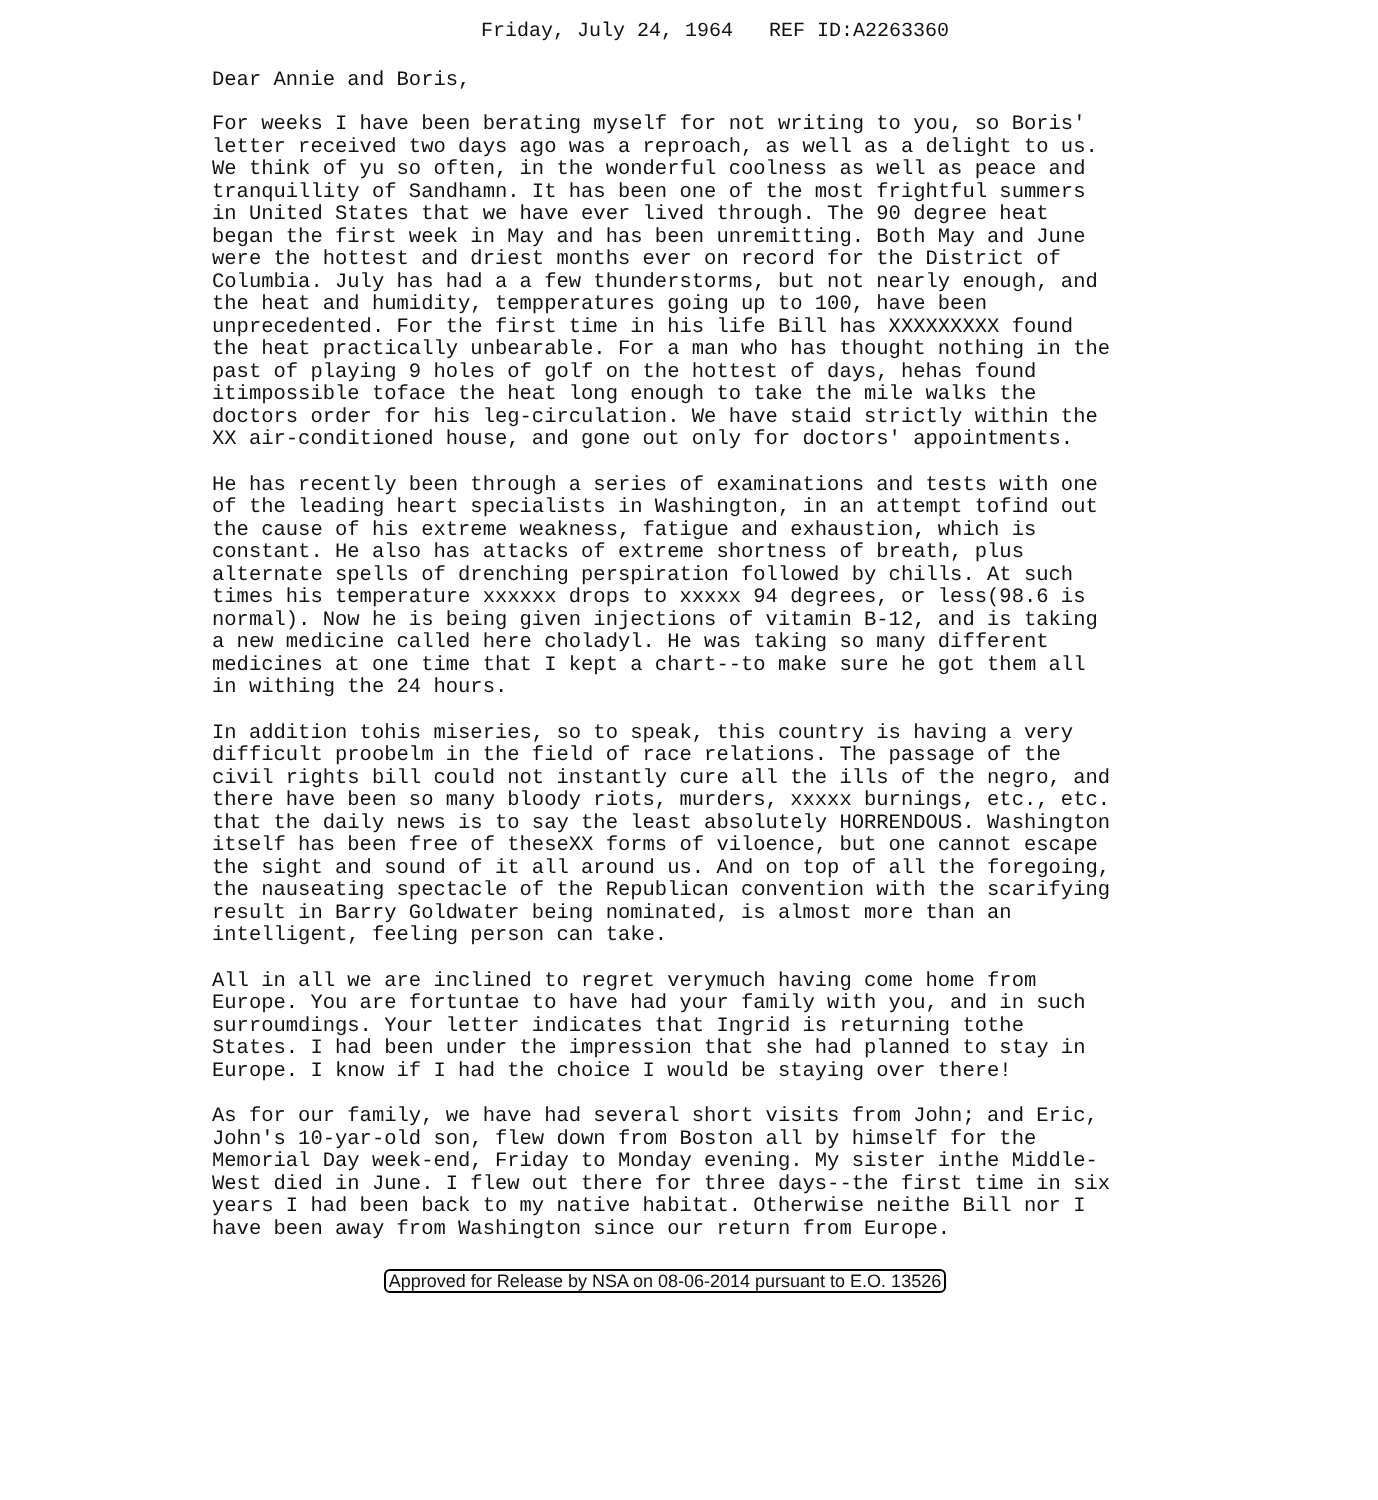Friday, July 24, 1964 REF ID:A2263360
Dear Annie and Boris,
For weeks I have been berating myself for not writing to you, so Boris' letter received two days ago was a reproach, as well as a delight to us. We think of yu so often, in the wonderful coolness as well as peace and tranquillity of Sandhamn. It has been one of the most frightful summers in United States that we have ever lived through. The 90 degree heat began the first week in May and has been unremitting. Both May and June were the hottest and driest months ever on record for the District of Columbia. July has had a a few thunderstorms, but not nearly enough, and the heat and humidity, tempperatures going up to 100, have been unprecedented. For the first time in his life Bill has XXXXXXXXX found the heat practically unbearable. For a man who has thought nothing in the past of playing 9 holes of golf on the hottest of days, hehas found itimpossible toface the heat long enough to take the mile walks the doctors order for his leg-circulation. We have staid strictly within the XX air-conditioned house, and gone out only for doctors' appointments.
He has recently been through a series of examinations and tests with one of the leading heart specialists in Washington, in an attempt tofind out the cause of his extreme weakness, fatigue and exhaustion, which is constant. He also has attacks of extreme shortness of breath, plus alternate spells of drenching perspiration followed by chills. At such times his temperature xxxxxx drops to xxxxx 94 degrees, or less(98.6 is normal). Now he is being given injections of vitamin B-12, and is taking a new medicine called here choladyl. He was taking so many different medicines at one time that I kept a chart--to make sure he got them all in withing the 24 hours.
In addition tohis miseries, so to speak, this country is having a very difficult proobelm in the field of race relations. The passage of the civil rights bill could not instantly cure all the ills of the negro, and there have been so many bloody riots, murders, xxxxx burnings, etc., etc. that the daily news is to say the least absolutely HORRENDOUS. Washington itself has been free of theseXX forms of viloence, but one cannot escape the sight and sound of it all around us. And on top of all the foregoing, the nauseating spectacle of the Republican convention with the scarifying result in Barry Goldwater being nominated, is almost more than an intelligent, feeling person can take.
All in all we are inclined to regret verymuch having come home from Europe. You are fortuntae to have had your family with you, and in such surroumdings. Your letter indicates that Ingrid is returning tothe States. I had been under the impression that she had planned to stay in Europe. I know if I had the choice I would be staying over there!
As for our family, we have had several short visits from John; and Eric, John's 10-yar-old son, flew down from Boston all by himself for the Memorial Day week-end, Friday to Monday evening. My sister inthe Middle-West died in June. I flew out there for three days--the first time in six years I had been back to my native habitat. Otherwise neithe Bill nor I have been away from Washington since our return from Europe.
Approved for Release by NSA on 08-06-2014 pursuant to E.O. 13526